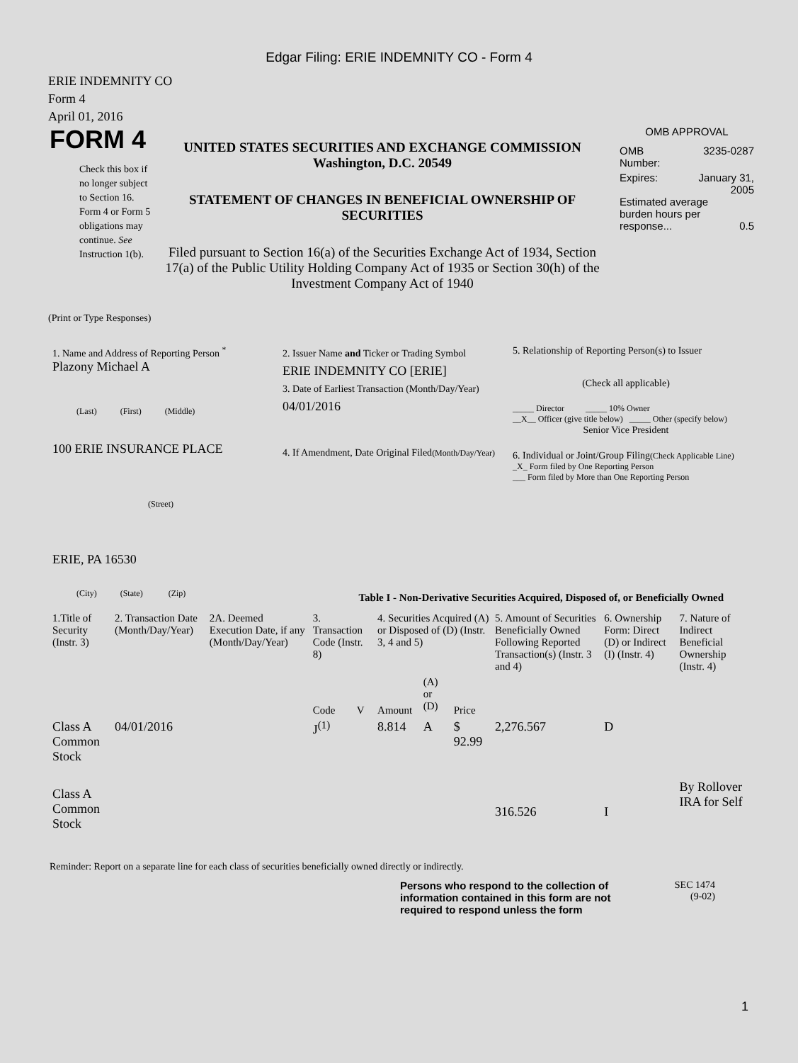Edgar Filing: ERIE INDEMNITY CO - Form 4
ERIE INDEMNITY CO
Form 4
April 01, 2016
FORM 4
Check this box if no longer subject to Section 16. Form 4 or Form 5 obligations may continue. See Instruction 1(b).
UNITED STATES SECURITIES AND EXCHANGE COMMISSION
Washington, D.C. 20549
STATEMENT OF CHANGES IN BENEFICIAL OWNERSHIP OF SECURITIES
Filed pursuant to Section 16(a) of the Securities Exchange Act of 1934, Section 17(a) of the Public Utility Holding Company Act of 1935 or Section 30(h) of the Investment Company Act of 1940
OMB APPROVAL
OMB
Number: 3235-0287
Expires: January 31,
2005
Estimated average burden hours per response... 0.5
(Print or Type Responses)
1. Name and Address of Reporting Person <sup>*</sup>
Plazony Michael A
(Last) (First) (Middle)
100 ERIE INSURANCE PLACE
(Street)
ERIE, PA 16530
(City) (State) (Zip)
2. Issuer Name and Ticker or Trading Symbol
ERIE INDEMNITY CO [ERIE]
3. Date of Earliest Transaction (Month/Day/Year)
04/01/2016
4. If Amendment, Date Original Filed(Month/Day/Year)
5. Relationship of Reporting Person(s) to Issuer
(Check all applicable)
_____ Director _____ 10% Owner
__X__ Officer (give title below) _____ Other (specify below)
Senior Vice President
6. Individual or Joint/Group Filing(Check Applicable Line)
_X_ Form filed by One Reporting Person
___ Form filed by More than One Reporting Person
Table I - Non-Derivative Securities Acquired, Disposed of, or Beneficially Owned
| 1.Title of Security (Instr. 3) | 2. Transaction Date (Month/Day/Year) | 2A. Deemed Execution Date, if any (Month/Day/Year) | 3. Transaction Code (Instr. 8) | | 4. Securities Acquired (A) or Disposed of (D) (Instr. 3, 4 and 5) | | | 5. Amount of Securities Beneficially Owned Following Reported Transaction(s) (Instr. 3 and 4) | 6. Ownership Form: Direct (D) or Indirect (I) (Instr. 4) | 7. Nature of Indirect Beneficial Ownership (Instr. 4) |
| --- | --- | --- | --- | --- | --- | --- | --- | --- | --- | --- |
| | | | Code | V | Amount | (A) or (D) | Price | | | |
| Class A Common Stock | 04/01/2016 | | J<sup>(1)</sup> | | 8.814 | A | $ 92.99 | 2,276.567 | D | |
| Class A Common Stock | | | | | | | | 316.526 | I | By Rollover IRA for Self |
Reminder: Report on a separate line for each class of securities beneficially owned directly or indirectly.
Persons who respond to the collection of information contained in this form are not required to respond unless the form
SEC 1474
(9-02)
1